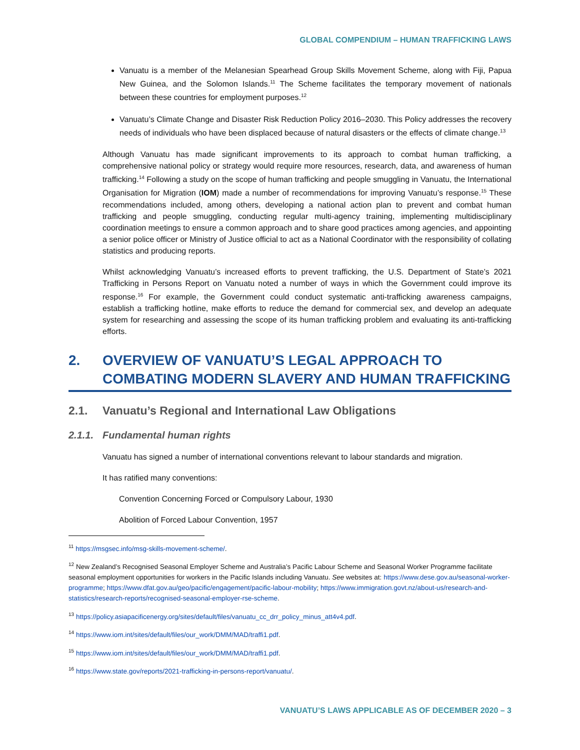GLOBAL COMPENDIUM – HUMAN TRAFFICKING LAWS
Vanuatu is a member of the Melanesian Spearhead Group Skills Movement Scheme, along with Fiji, Papua New Guinea, and the Solomon Islands.<sup>11</sup> The Scheme facilitates the temporary movement of nationals between these countries for employment purposes.<sup>12</sup>
Vanuatu’s Climate Change and Disaster Risk Reduction Policy 2016–2030. This Policy addresses the recovery needs of individuals who have been displaced because of natural disasters or the effects of climate change.<sup>13</sup>
Although Vanuatu has made significant improvements to its approach to combat human trafficking, a comprehensive national policy or strategy would require more resources, research, data, and awareness of human trafficking.<sup>14</sup> Following a study on the scope of human trafficking and people smuggling in Vanuatu, the International Organisation for Migration (IOM) made a number of recommendations for improving Vanuatu’s response.<sup>15</sup> These recommendations included, among others, developing a national action plan to prevent and combat human trafficking and people smuggling, conducting regular multi-agency training, implementing multidisciplinary coordination meetings to ensure a common approach and to share good practices among agencies, and appointing a senior police officer or Ministry of Justice official to act as a National Coordinator with the responsibility of collating statistics and producing reports.
Whilst acknowledging Vanuatu’s increased efforts to prevent trafficking, the U.S. Department of State’s 2021 Trafficking in Persons Report on Vanuatu noted a number of ways in which the Government could improve its response.<sup>16</sup> For example, the Government could conduct systematic anti-trafficking awareness campaigns, establish a trafficking hotline, make efforts to reduce the demand for commercial sex, and develop an adequate system for researching and assessing the scope of its human trafficking problem and evaluating its anti-trafficking efforts.
2. OVERVIEW OF VANUATU’S LEGAL APPROACH TO COMBATING MODERN SLAVERY AND HUMAN TRAFFICKING
2.1. Vanuatu’s Regional and International Law Obligations
2.1.1. Fundamental human rights
Vanuatu has signed a number of international conventions relevant to labour standards and migration.
It has ratified many conventions:
Convention Concerning Forced or Compulsory Labour, 1930
Abolition of Forced Labour Convention, 1957
<sup>11</sup> https://msgsec.info/msg-skills-movement-scheme/.
<sup>12</sup> New Zealand’s Recognised Seasonal Employer Scheme and Australia’s Pacific Labour Scheme and Seasonal Worker Programme facilitate seasonal employment opportunities for workers in the Pacific Islands including Vanuatu. See websites at: https://www.dese.gov.au/seasonal-worker-programme; https://www.dfat.gov.au/geo/pacific/engagement/pacific-labour-mobility; https://www.immigration.govt.nz/about-us/research-and-statistics/research-reports/recognised-seasonal-employer-rse-scheme.
<sup>13</sup> https://policy.asiapacificenergy.org/sites/default/files/vanuatu_cc_drr_policy_minus_att4v4.pdf.
<sup>14</sup> https://www.iom.int/sites/default/files/our_work/DMM/MAD/traffi1.pdf.
<sup>15</sup> https://www.iom.int/sites/default/files/our_work/DMM/MAD/traffi1.pdf.
<sup>16</sup> https://www.state.gov/reports/2021-trafficking-in-persons-report/vanuatu/.
VANUATU’S LAWS APPLICABLE AS OF DECEMBER 2020 – 3